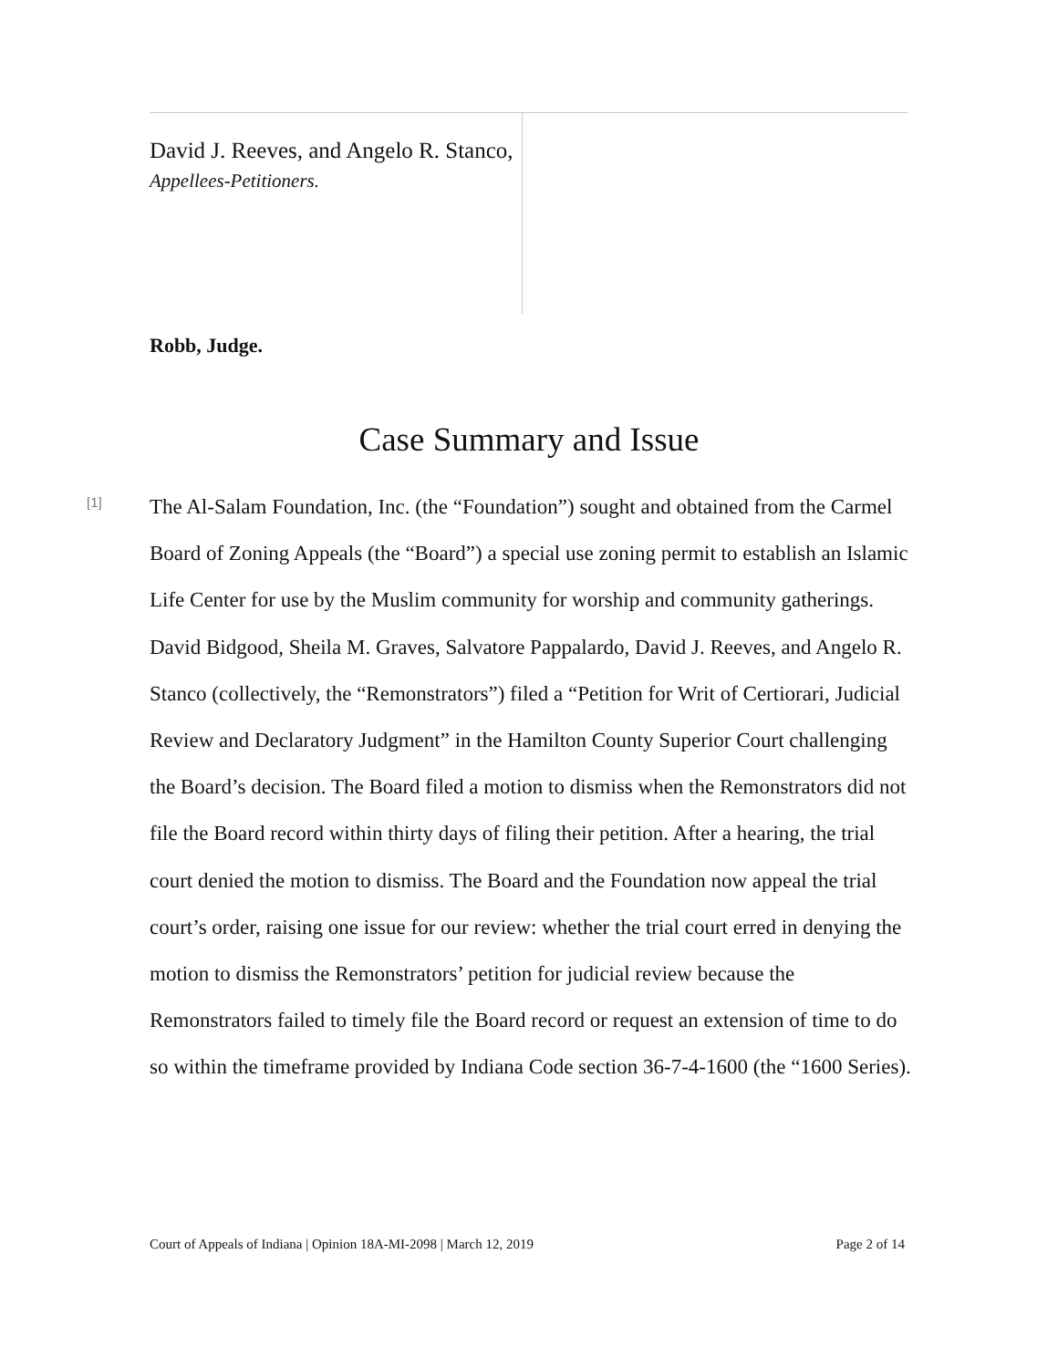David J. Reeves, and Angelo R. Stanco,
Appellees-Petitioners.
Robb, Judge.
Case Summary and Issue
[1]
The Al-Salam Foundation, Inc. (the “Foundation”) sought and obtained from the Carmel Board of Zoning Appeals (the “Board”) a special use zoning permit to establish an Islamic Life Center for use by the Muslim community for worship and community gatherings. David Bidgood, Sheila M. Graves, Salvatore Pappalardo, David J. Reeves, and Angelo R. Stanco (collectively, the “Remonstrators”) filed a “Petition for Writ of Certiorari, Judicial Review and Declaratory Judgment” in the Hamilton County Superior Court challenging the Board’s decision. The Board filed a motion to dismiss when the Remonstrators did not file the Board record within thirty days of filing their petition. After a hearing, the trial court denied the motion to dismiss. The Board and the Foundation now appeal the trial court’s order, raising one issue for our review: whether the trial court erred in denying the motion to dismiss the Remonstrators’ petition for judicial review because the Remonstrators failed to timely file the Board record or request an extension of time to do so within the timeframe provided by Indiana Code section 36-7-4-1600 (the “1600 Series).
Court of Appeals of Indiana | Opinion 18A-MI-2098 | March 12, 2019 Page 2 of 14